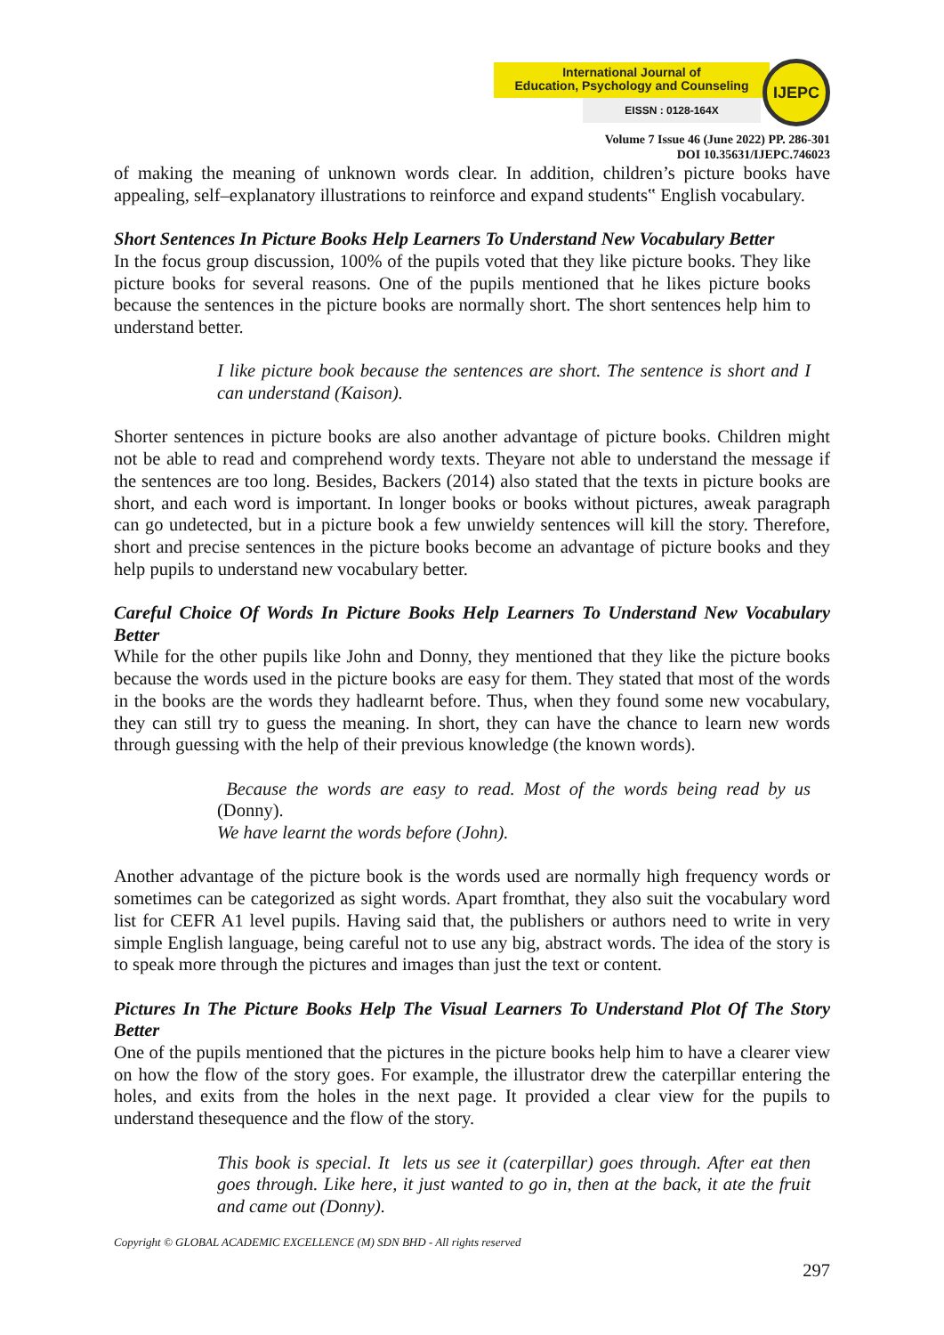International Journal of
Education, Psychology and Counseling
EISSN : 0128-164X
IJEPC
Volume 7 Issue 46 (June 2022) PP. 286-301
DOI 10.35631/IJEPC.746023
of making the meaning of unknown words clear. In addition, children’s picture books have appealing, self–explanatory illustrations to reinforce and expand students‟ English vocabulary.
Short Sentences In Picture Books Help Learners To Understand New Vocabulary Better
In the focus group discussion, 100% of the pupils voted that they like picture books. They like picture books for several reasons. One of the pupils mentioned that he likes picture books because the sentences in the picture books are normally short. The short sentences help him to understand better.
I like picture book because the sentences are short. The sentence is short and I can understand (Kaison).
Shorter sentences in picture books are also another advantage of picture books. Children might not be able to read and comprehend wordy texts. Theyare not able to understand the message if the sentences are too long. Besides, Backers (2014) also stated that the texts in picture books are short, and each word is important. In longer books or books without pictures, aweak paragraph can go undetected, but in a picture book a few unwieldy sentences will kill the story. Therefore, short and precise sentences in the picture books become an advantage of picture books and they help pupils to understand new vocabulary better.
Careful Choice Of Words In Picture Books Help Learners To Understand New Vocabulary Better
While for the other pupils like John and Donny, they mentioned that they like the picture books because the words used in the picture books are easy for them. They stated that most of the words in the books are the words they hadlearnt before. Thus, when they found some new vocabulary, they can still try to guess the meaning. In short, they can have the chance to learn new words through guessing with the help of their previous knowledge (the known words).
Because the words are easy to read. Most of the words being read by us (Donny).
We have learnt the words before (John).
Another advantage of the picture book is the words used are normally high frequency words or sometimes can be categorized as sight words. Apart fromthat, they also suit the vocabulary word list for CEFR A1 level pupils. Having said that, the publishers or authors need to write in very simple English language, being careful not to use any big, abstract words. The idea of the story is to speak more through the pictures and images than just the text or content.
Pictures In The Picture Books Help The Visual Learners To Understand Plot Of The Story Better
One of the pupils mentioned that the pictures in the picture books help him to have a clearer view on how the flow of the story goes. For example, the illustrator drew the caterpillar entering the holes, and exits from the holes in the next page. It provided a clear view for the pupils to understand thesequence and the flow of the story.
This book is special. It lets us see it (caterpillar) goes through. After eat then goes through. Like here, it just wanted to go in, then at the back, it ate the fruit and came out (Donny).
Copyright © GLOBAL ACADEMIC EXCELLENCE (M) SDN BHD - All rights reserved
297